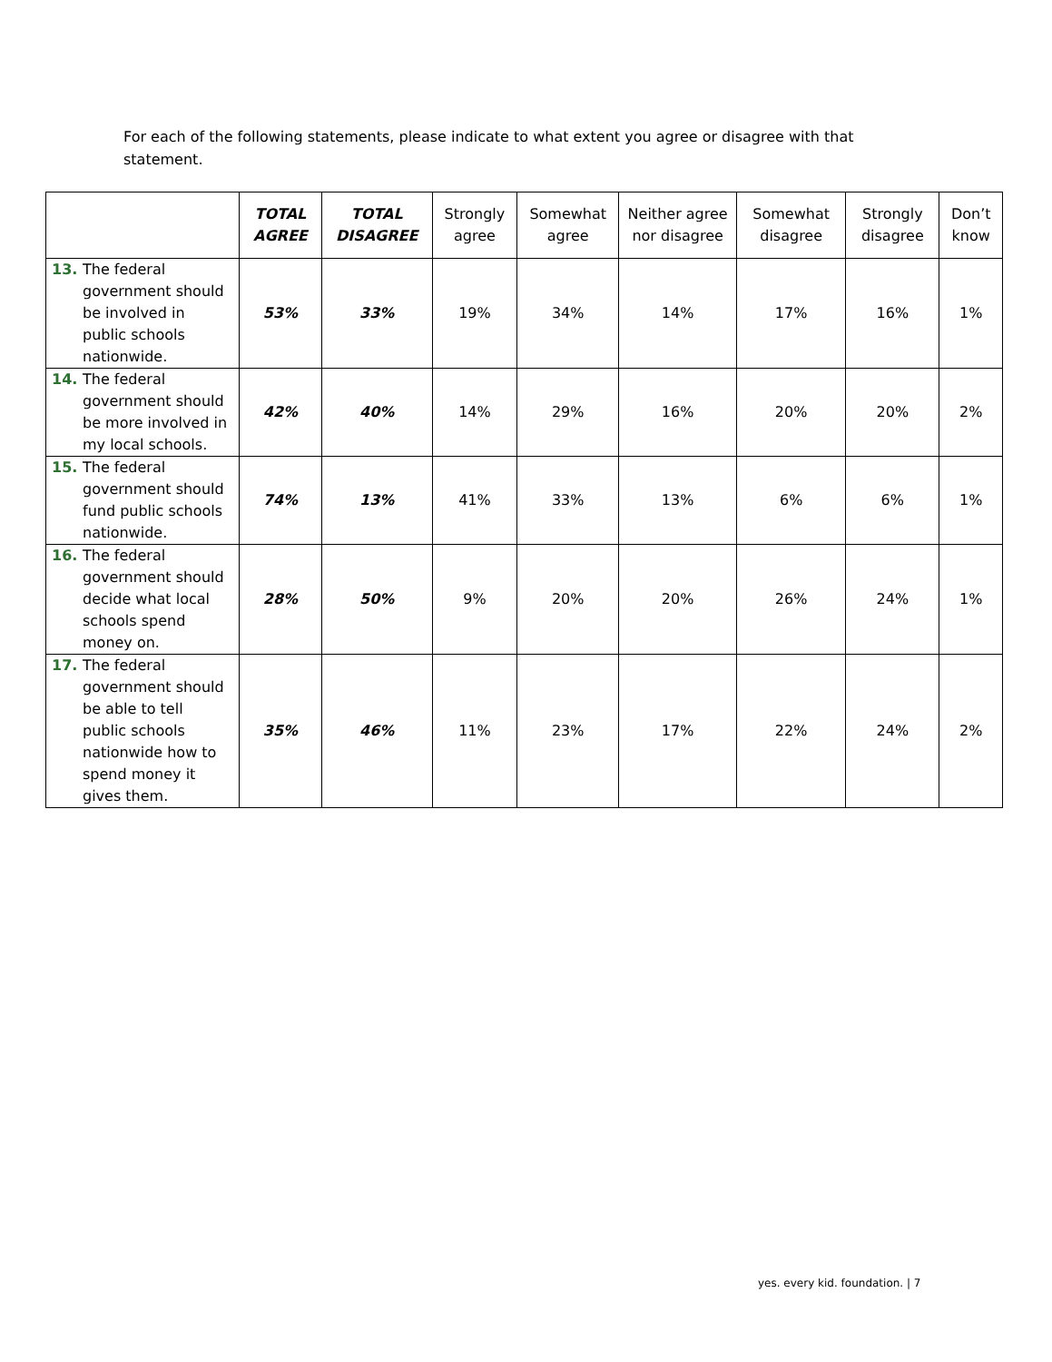For each of the following statements, please indicate to what extent you agree or disagree with that statement.
| | TOTAL AGREE | TOTAL DISAGREE | Strongly agree | Somewhat agree | Neither agree nor disagree | Somewhat disagree | Strongly disagree | Don’t know |
| --- | --- | --- | --- | --- | --- | --- | --- | --- |
| 13. The federal government should be involved in public schools nationwide. | 53% | 33% | 19% | 34% | 14% | 17% | 16% | 1% |
| 14. The federal government should be more involved in my local schools. | 42% | 40% | 14% | 29% | 16% | 20% | 20% | 2% |
| 15. The federal government should fund public schools nationwide. | 74% | 13% | 41% | 33% | 13% | 6% | 6% | 1% |
| 16. The federal government should decide what local schools spend money on. | 28% | 50% | 9% | 20% | 20% | 26% | 24% | 1% |
| 17. The federal government should be able to tell public schools nationwide how to spend money it gives them. | 35% | 46% | 11% | 23% | 17% | 22% | 24% | 2% |
yes. every kid. foundation. | 7